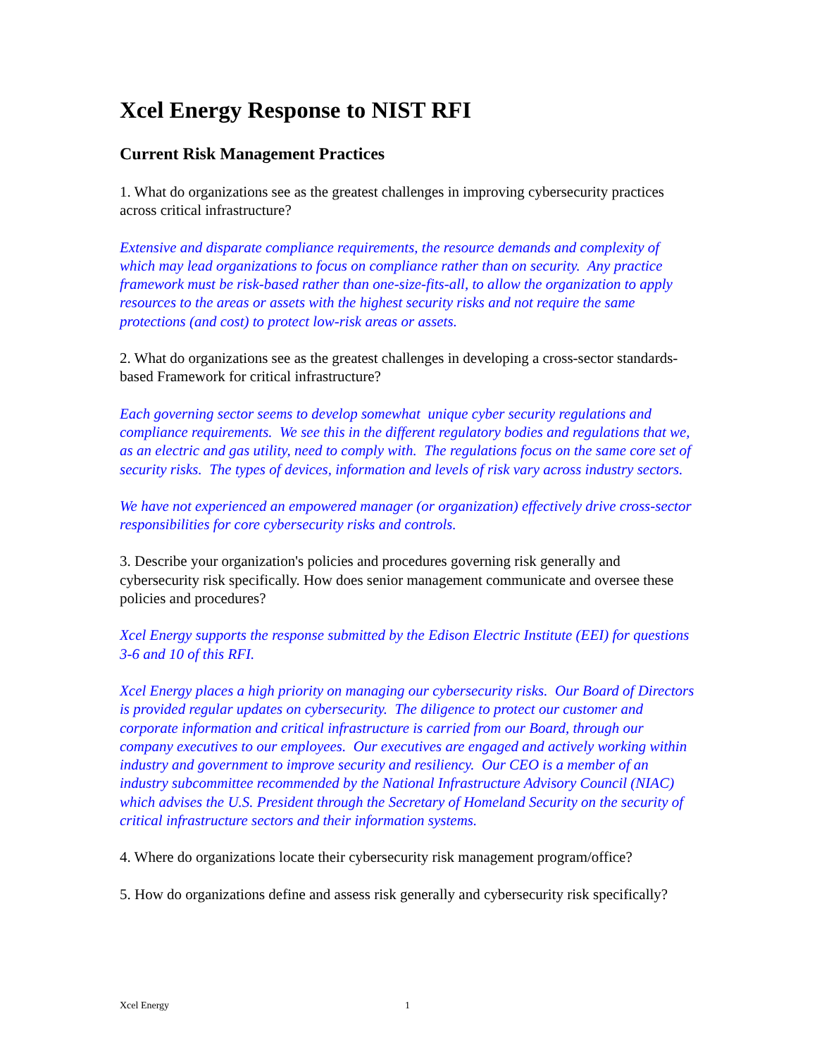Xcel Energy Response to NIST RFI
Current Risk Management Practices
1. What do organizations see as the greatest challenges in improving cybersecurity practices across critical infrastructure?
Extensive and disparate compliance requirements, the resource demands and complexity of which may lead organizations to focus on compliance rather than on security. Any practice framework must be risk-based rather than one-size-fits-all, to allow the organization to apply resources to the areas or assets with the highest security risks and not require the same protections (and cost) to protect low-risk areas or assets.
2. What do organizations see as the greatest challenges in developing a cross-sector standards-based Framework for critical infrastructure?
Each governing sector seems to develop somewhat unique cyber security regulations and compliance requirements. We see this in the different regulatory bodies and regulations that we, as an electric and gas utility, need to comply with. The regulations focus on the same core set of security risks. The types of devices, information and levels of risk vary across industry sectors.
We have not experienced an empowered manager (or organization) effectively drive cross-sector responsibilities for core cybersecurity risks and controls.
3. Describe your organization's policies and procedures governing risk generally and cybersecurity risk specifically. How does senior management communicate and oversee these policies and procedures?
Xcel Energy supports the response submitted by the Edison Electric Institute (EEI) for questions 3-6 and 10 of this RFI.
Xcel Energy places a high priority on managing our cybersecurity risks. Our Board of Directors is provided regular updates on cybersecurity. The diligence to protect our customer and corporate information and critical infrastructure is carried from our Board, through our company executives to our employees. Our executives are engaged and actively working within industry and government to improve security and resiliency. Our CEO is a member of an industry subcommittee recommended by the National Infrastructure Advisory Council (NIAC) which advises the U.S. President through the Secretary of Homeland Security on the security of critical infrastructure sectors and their information systems.
4. Where do organizations locate their cybersecurity risk management program/office?
5. How do organizations define and assess risk generally and cybersecurity risk specifically?
Xcel Energy 1